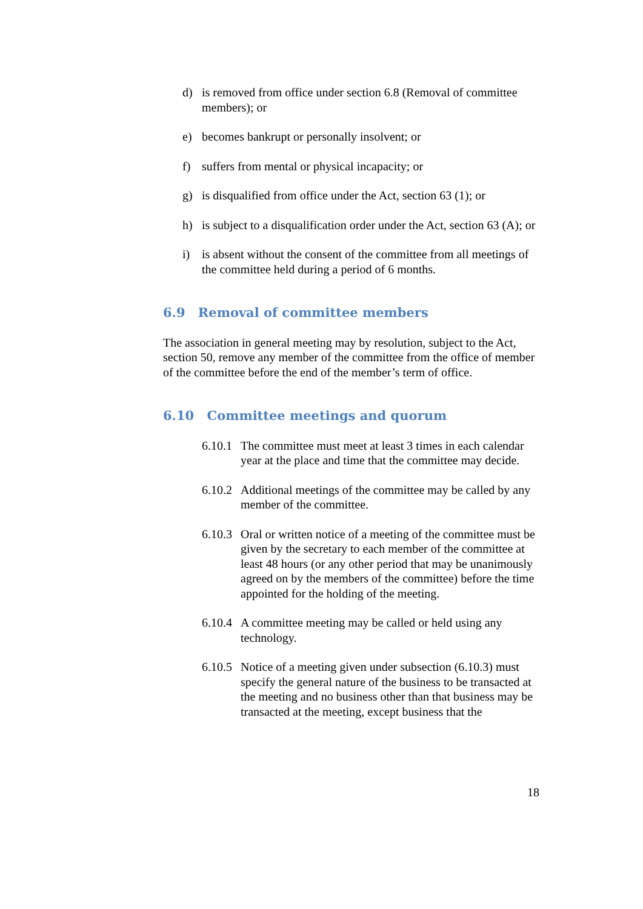d) is removed from office under section 6.8 (Removal of committee members); or
e) becomes bankrupt or personally insolvent; or
f) suffers from mental or physical incapacity; or
g) is disqualified from office under the Act, section 63 (1); or
h) is subject to a disqualification order under the Act, section 63 (A); or
i) is absent without the consent of the committee from all meetings of the committee held during a period of 6 months.
6.9 Removal of committee members
The association in general meeting may by resolution, subject to the Act, section 50, remove any member of the committee from the office of member of the committee before the end of the member’s term of office.
6.10 Committee meetings and quorum
6.10.1
The committee must meet at least 3 times in each calendar year at the place and time that the committee may decide.
6.10.2
Additional meetings of the committee may be called by any member of the committee.
6.10.3
Oral or written notice of a meeting of the committee must be given by the secretary to each member of the committee at least 48 hours (or any other period that may be unanimously agreed on by the members of the committee) before the time appointed for the holding of the meeting.
6.10.4
A committee meeting may be called or held using any technology.
6.10.5
Notice of a meeting given under subsection (6.10.3) must specify the general nature of the business to be transacted at the meeting and no business other than that business may be transacted at the meeting, except business that the
18